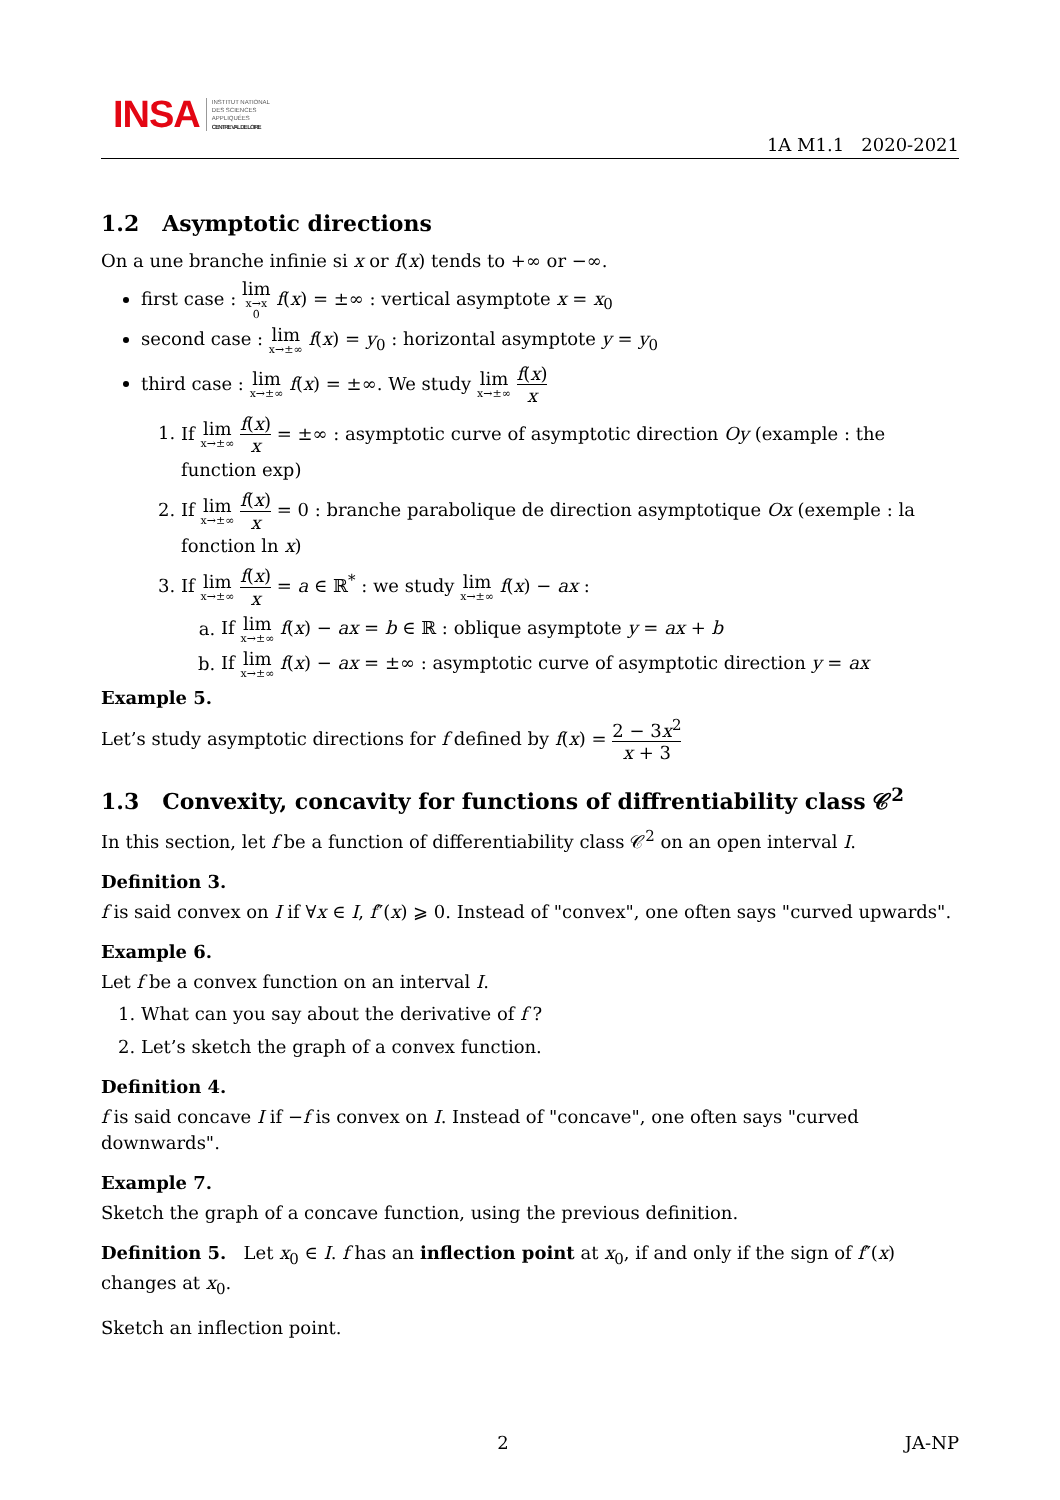INSA INSTITUT NATIONAL
DES SCIENCES
APPLIQUÉES
CENTRE VAL DE LOIRE
1A M1.1 2020-2021
1.2 Asymptotic directions
On a une branche infinie si x or f(x) tends to +∞ or −∞.
first case : lim<sub>x→x<sub>0</sub></sub> f(x) = ±∞ : vertical asymptote x = x<sub>0</sub>
second case : lim<sub>x→±∞</sub> f(x) = y<sub>0</sub> : horizontal asymptote y = y<sub>0</sub>
third case : lim<sub>x→±∞</sub> f(x) = ±∞. We study lim<sub>x→±∞</sub> f(x) x
1. If lim<sub>x→±∞</sub> f(x) x = ±∞ : asymptotic curve of asymptotic direction Oy (example : the function exp)
2. If lim<sub>x→±∞</sub> f(x) x = 0 : branche parabolique de direction asymptotique Ox (exemple : la fonction ln x)
3. If lim<sub>x→±∞</sub> f(x) x = a ∈ ℝ<sup>*</sup> : we study lim<sub>x→±∞</sub> f(x) − ax :
a. If lim<sub>x→±∞</sub> f(x) − ax = b ∈ ℝ : oblique asymptote y = ax + b
b. If lim<sub>x→±∞</sub> f(x) − ax = ±∞ : asymptotic curve of asymptotic direction y = ax
Example 5.
Let’s study asymptotic directions for f defined by f(x) = 2 − 3x<sup>2</sup> x + 3
1.3 Convexity, concavity for functions of diffrentiability class 𝒞<sup>2</sup>
In this section, let f be a function of differentiability class 𝒞<sup>2</sup> on an open interval I.
Definition 3.
f is said convex on I if ∀x ∈ I, f″(x) ⩾ 0. Instead of "convex", one often says "curved upwards".
Example 6.
Let f be a convex function on an interval I.
1. What can you say about the derivative of f ?
2. Let’s sketch the graph of a convex function.
Definition 4.
f is said concave I if −f is convex on I. Instead of "concave", one often says "curved downwards".
Example 7.
Sketch the graph of a concave function, using the previous definition.
Definition 5. Let x<sub>0</sub> ∈ I. f has an inflection point at x<sub>0</sub>, if and only if the sign of f″(x) changes at x<sub>0</sub>.
Sketch an inflection point.
2 JA-NP